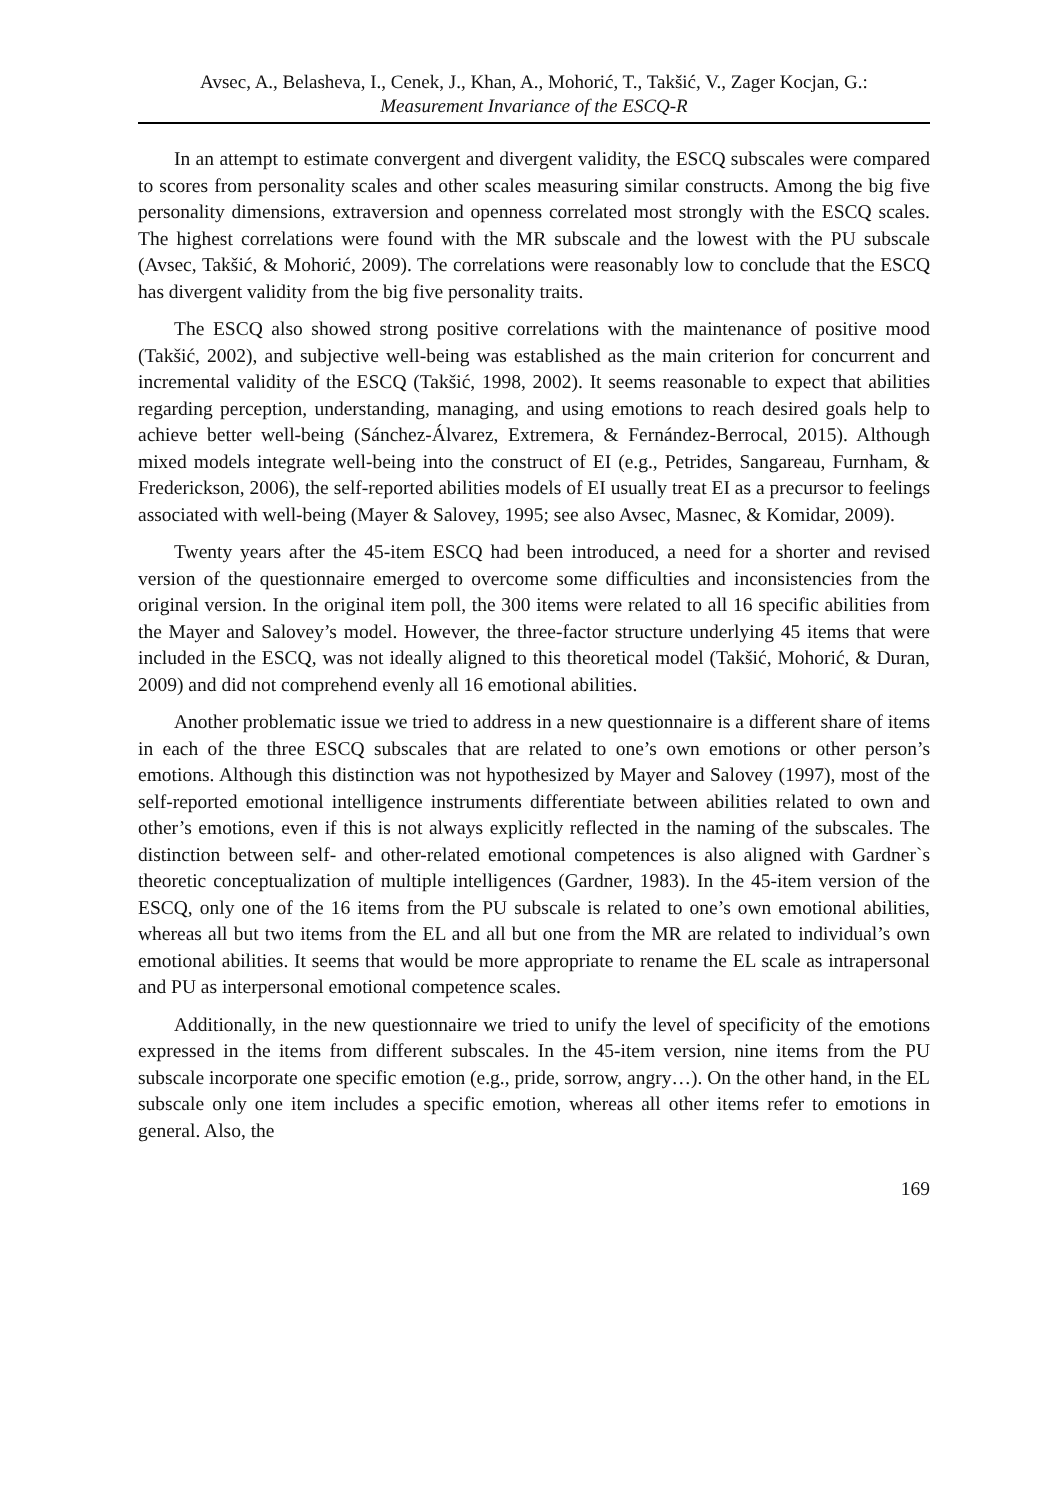Avsec, A., Belasheva, I., Cenek, J., Khan, A., Mohorić, T., Takšić, V., Zager Kocjan, G.:
Measurement Invariance of the ESCQ-R
In an attempt to estimate convergent and divergent validity, the ESCQ subscales were compared to scores from personality scales and other scales measuring similar constructs. Among the big five personality dimensions, extraversion and openness correlated most strongly with the ESCQ scales. The highest correlations were found with the MR subscale and the lowest with the PU subscale (Avsec, Takšić, & Mohorić, 2009). The correlations were reasonably low to conclude that the ESCQ has divergent validity from the big five personality traits.
The ESCQ also showed strong positive correlations with the maintenance of positive mood (Takšić, 2002), and subjective well-being was established as the main criterion for concurrent and incremental validity of the ESCQ (Takšić, 1998, 2002). It seems reasonable to expect that abilities regarding perception, understanding, managing, and using emotions to reach desired goals help to achieve better well-being (Sánchez-Álvarez, Extremera, & Fernández-Berrocal, 2015). Although mixed models integrate well-being into the construct of EI (e.g., Petrides, Sangareau, Furnham, & Frederickson, 2006), the self-reported abilities models of EI usually treat EI as a precursor to feelings associated with well-being (Mayer & Salovey, 1995; see also Avsec, Masnec, & Komidar, 2009).
Twenty years after the 45-item ESCQ had been introduced, a need for a shorter and revised version of the questionnaire emerged to overcome some difficulties and inconsistencies from the original version. In the original item poll, the 300 items were related to all 16 specific abilities from the Mayer and Salovey’s model. However, the three-factor structure underlying 45 items that were included in the ESCQ, was not ideally aligned to this theoretical model (Takšić, Mohorić, & Duran, 2009) and did not comprehend evenly all 16 emotional abilities.
Another problematic issue we tried to address in a new questionnaire is a different share of items in each of the three ESCQ subscales that are related to one’s own emotions or other person’s emotions. Although this distinction was not hypothesized by Mayer and Salovey (1997), most of the self-reported emotional intelligence instruments differentiate between abilities related to own and other’s emotions, even if this is not always explicitly reflected in the naming of the subscales. The distinction between self- and other-related emotional competences is also aligned with Gardner`s theoretic conceptualization of multiple intelligences (Gardner, 1983). In the 45-item version of the ESCQ, only one of the 16 items from the PU subscale is related to one’s own emotional abilities, whereas all but two items from the EL and all but one from the MR are related to individual’s own emotional abilities. It seems that would be more appropriate to rename the EL scale as intrapersonal and PU as interpersonal emotional competence scales.
Additionally, in the new questionnaire we tried to unify the level of specificity of the emotions expressed in the items from different subscales. In the 45-item version, nine items from the PU subscale incorporate one specific emotion (e.g., pride, sorrow, angry…). On the other hand, in the EL subscale only one item includes a specific emotion, whereas all other items refer to emotions in general. Also, the
169